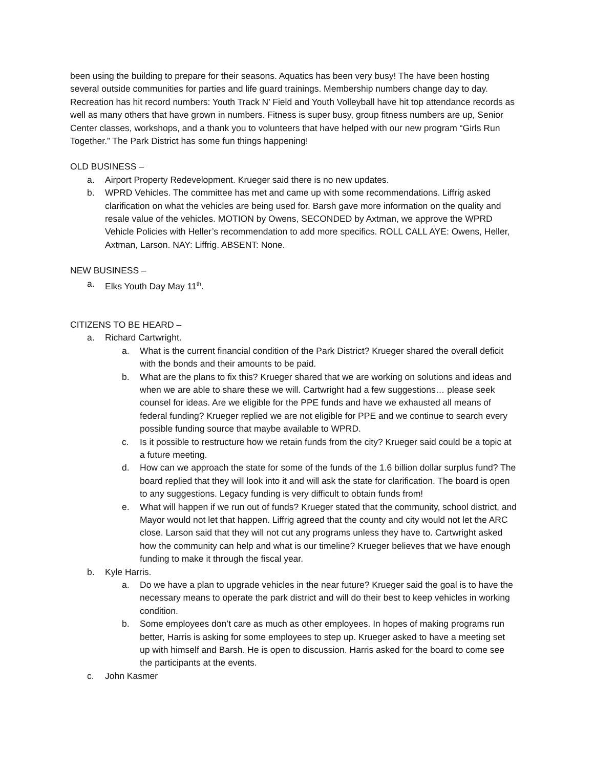been using the building to prepare for their seasons. Aquatics has been very busy! The have been hosting several outside communities for parties and life guard trainings. Membership numbers change day to day. Recreation has hit record numbers: Youth Track N’ Field and Youth Volleyball have hit top attendance records as well as many others that have grown in numbers. Fitness is super busy, group fitness numbers are up, Senior Center classes, workshops, and a thank you to volunteers that have helped with our new program “Girls Run Together.” The Park District has some fun things happening!
OLD BUSINESS –
a. Airport Property Redevelopment. Krueger said there is no new updates.
b. WPRD Vehicles. The committee has met and came up with some recommendations. Liffrig asked clarification on what the vehicles are being used for. Barsh gave more information on the quality and resale value of the vehicles. MOTION by Owens, SECONDED by Axtman, we approve the WPRD Vehicle Policies with Heller’s recommendation to add more specifics. ROLL CALL AYE: Owens, Heller, Axtman, Larson. NAY: Liffrig. ABSENT: None.
NEW BUSINESS –
a. Elks Youth Day May 11<sup>th</sup>.
CITIZENS TO BE HEARD –
a. Richard Cartwright.
a. What is the current financial condition of the Park District? Krueger shared the overall deficit with the bonds and their amounts to be paid.
b. What are the plans to fix this? Krueger shared that we are working on solutions and ideas and when we are able to share these we will. Cartwright had a few suggestions… please seek counsel for ideas. Are we eligible for the PPE funds and have we exhausted all means of federal funding? Krueger replied we are not eligible for PPE and we continue to search every possible funding source that maybe available to WPRD.
c. Is it possible to restructure how we retain funds from the city? Krueger said could be a topic at a future meeting.
d. How can we approach the state for some of the funds of the 1.6 billion dollar surplus fund? The board replied that they will look into it and will ask the state for clarification. The board is open to any suggestions. Legacy funding is very difficult to obtain funds from!
e. What will happen if we run out of funds? Krueger stated that the community, school district, and Mayor would not let that happen. Liffrig agreed that the county and city would not let the ARC close. Larson said that they will not cut any programs unless they have to. Cartwright asked how the community can help and what is our timeline? Krueger believes that we have enough funding to make it through the fiscal year.
b. Kyle Harris.
a. Do we have a plan to upgrade vehicles in the near future? Krueger said the goal is to have the necessary means to operate the park district and will do their best to keep vehicles in working condition.
b. Some employees don’t care as much as other employees. In hopes of making programs run better, Harris is asking for some employees to step up. Krueger asked to have a meeting set up with himself and Barsh. He is open to discussion. Harris asked for the board to come see the participants at the events.
c. John Kasmer